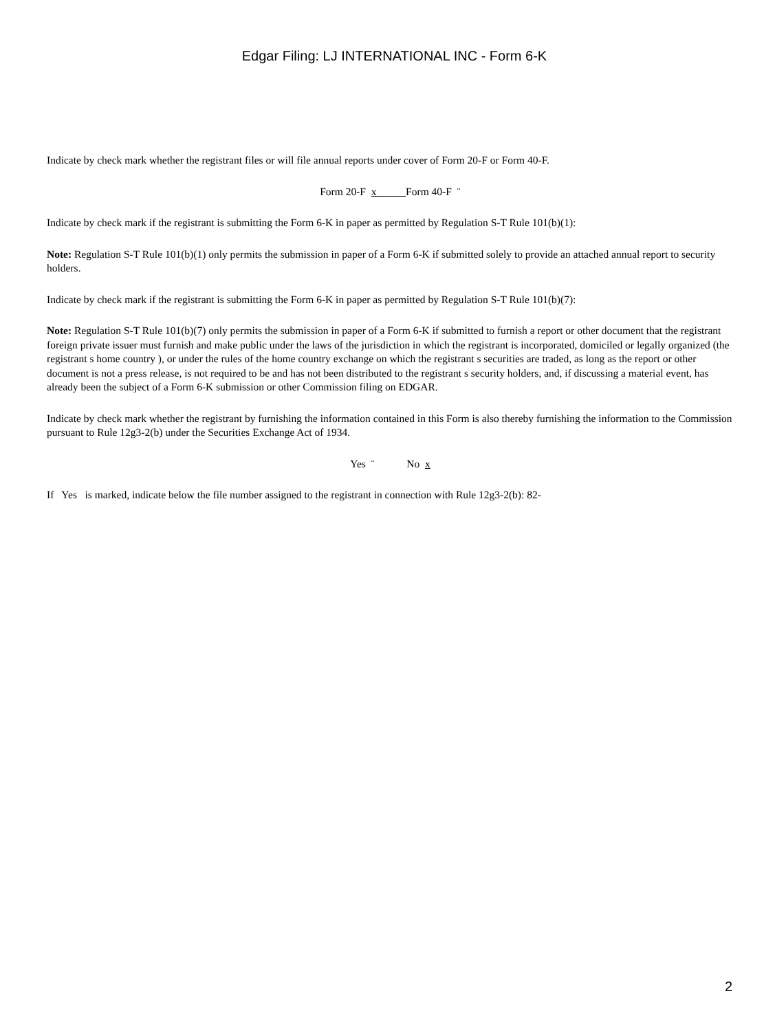Edgar Filing: LJ INTERNATIONAL INC - Form 6-K
Indicate by check mark whether the registrant files or will file annual reports under cover of Form 20-F or Form 40-F.
Form 20-F x Form 40-F ¨
Indicate by check mark if the registrant is submitting the Form 6-K in paper as permitted by Regulation S-T Rule 101(b)(1):
Note: Regulation S-T Rule 101(b)(1) only permits the submission in paper of a Form 6-K if submitted solely to provide an attached annual report to security holders.
Indicate by check mark if the registrant is submitting the Form 6-K in paper as permitted by Regulation S-T Rule 101(b)(7):
Note: Regulation S-T Rule 101(b)(7) only permits the submission in paper of a Form 6-K if submitted to furnish a report or other document that the registrant foreign private issuer must furnish and make public under the laws of the jurisdiction in which the registrant is incorporated, domiciled or legally organized (the registrant s home country ), or under the rules of the home country exchange on which the registrant s securities are traded, as long as the report or other document is not a press release, is not required to be and has not been distributed to the registrant s security holders, and, if discussing a material event, has already been the subject of a Form 6-K submission or other Commission filing on EDGAR.
Indicate by check mark whether the registrant by furnishing the information contained in this Form is also thereby furnishing the information to the Commission pursuant to Rule 12g3-2(b) under the Securities Exchange Act of 1934.
Yes ¨ No x
If Yes is marked, indicate below the file number assigned to the registrant in connection with Rule 12g3-2(b): 82-
2